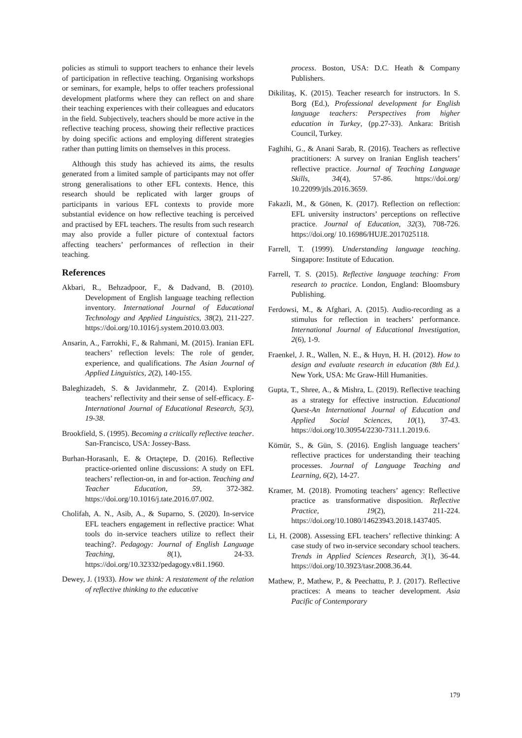policies as stimuli to support teachers to enhance their levels of participation in reflective teaching. Organising workshops or seminars, for example, helps to offer teachers professional development platforms where they can reflect on and share their teaching experiences with their colleagues and educators in the field. Subjectively, teachers should be more active in the reflective teaching process, showing their reflective practices by doing specific actions and employing different strategies rather than putting limits on themselves in this process.
Although this study has achieved its aims, the results generated from a limited sample of participants may not offer strong generalisations to other EFL contexts. Hence, this research should be replicated with larger groups of participants in various EFL contexts to provide more substantial evidence on how reflective teaching is perceived and practised by EFL teachers. The results from such research may also provide a fuller picture of contextual factors affecting teachers’ performances of reflection in their teaching.
References
Akbari, R., Behzadpoor, F., & Dadvand, B. (2010). Development of English language teaching reflection inventory. International Journal of Educational Technology and Applied Linguistics, 38(2), 211-227. https://doi.org/10.1016/j.system.2010.03.003.
Ansarin, A., Farrokhi, F., & Rahmani, M. (2015). Iranian EFL teachers’ reflection levels: The role of gender, experience, and qualifications. The Asian Journal of Applied Linguistics, 2(2), 140-155.
Baleghizadeh, S. & Javidanmehr, Z. (2014). Exploring teachers’ reflectivity and their sense of self-efficacy. E-International Journal of Educational Research, 5(3), 19-38.
Brookfield, S. (1995). Becoming a critically reflective teacher. San-Francisco, USA: Jossey-Bass.
Burhan-Horasanlı, E. & Ortaçtepe, D. (2016). Reflective practice-oriented online discussions: A study on EFL teachers’ reflection-on, in and for-action. Teaching and Teacher Education, 59, 372-382. https://doi.org/10.1016/j.tate.2016.07.002.
Cholifah, A. N., Asib, A., & Suparno, S. (2020). In-service EFL teachers engagement in reflective practice: What tools do in-service teachers utilize to reflect their teaching?. Pedagogy: Journal of English Language Teaching, 8(1), 24-33. https://doi.org/10.32332/pedagogy.v8i1.1960.
Dewey, J. (1933). How we think: A restatement of the relation of reflective thinking to the educative
process. Boston, USA: D.C. Heath & Company Publishers.
Dikilitaş, K. (2015). Teacher research for instructors. In S. Borg (Ed.), Professional development for English language teachers: Perspectives from higher education in Turkey, (pp.27-33). Ankara: British Council, Turkey.
Faghihi, G., & Anani Sarab, R. (2016). Teachers as reflective practitioners: A survey on Iranian English teachers’ reflective practice. Journal of Teaching Language Skills, 34(4), 57-86. https://doi.org/ 10.22099/jtls.2016.3659.
Fakazli, M., & Gönen, K. (2017). Reflection on reflection: EFL university instructors’ perceptions on reflective practice. Journal of Education, 32(3), 708-726. https://doi.org/ 10.16986/HUJE.2017025118.
Farrell, T. (1999). Understanding language teaching. Singapore: Institute of Education.
Farrell, T. S. (2015). Reflective language teaching: From research to practice. London, England: Bloomsbury Publishing.
Ferdowsi, M., & Afghari, A. (2015). Audio-recording as a stimulus for reflection in teachers’ performance. International Journal of Educational Investigation, 2(6), 1-9.
Fraenkel, J. R., Wallen, N. E., & Huyn, H. H. (2012). How to design and evaluate research in education (8th Ed.). New York, USA: Mc Graw-Hill Humanities.
Gupta, T., Shree, A., & Mishra, L. (2019). Reflective teaching as a strategy for effective instruction. Educational Quest-An International Journal of Education and Applied Social Sciences, 10(1), 37-43. https://doi.org/10.30954/2230-7311.1.2019.6.
Kömür, S., & Gün, S. (2016). English language teachers’ reflective practices for understanding their teaching processes. Journal of Language Teaching and Learning, 6(2), 14-27.
Kramer, M. (2018). Promoting teachers’ agency: Reflective practice as transformative disposition. Reflective Practice, 19(2), 211-224. https://doi.org/10.1080/14623943.2018.1437405.
Li, H. (2008). Assessing EFL teachers’ reflective thinking: A case study of two in-service secondary school teachers. Trends in Applied Sciences Research, 3(1), 36-44. https://doi.org/10.3923/tasr.2008.36.44.
Mathew, P., Mathew, P., & Peechattu, P. J. (2017). Reflective practices: A means to teacher development. Asia Pacific of Contemporary
179